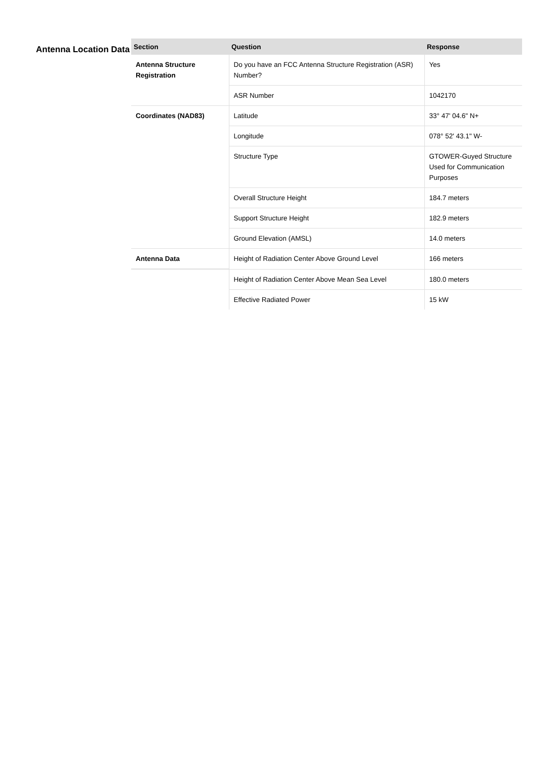Antenna Location Data
| Section | Question | Response |
| --- | --- | --- |
| Antenna Structure Registration | Do you have an FCC Antenna Structure Registration (ASR) Number? | Yes |
| | ASR Number | 1042170 |
| Coordinates (NAD83) | Latitude | 33° 47' 04.6" N+ |
| | Longitude | 078° 52' 43.1" W- |
| | Structure Type | GTOWER-Guyed Structure Used for Communication Purposes |
| | Overall Structure Height | 184.7 meters |
| | Support Structure Height | 182.9 meters |
| | Ground Elevation (AMSL) | 14.0 meters |
| Antenna Data | Height of Radiation Center Above Ground Level | 166 meters |
| | Height of Radiation Center Above Mean Sea Level | 180.0 meters |
| | Effective Radiated Power | 15 kW |